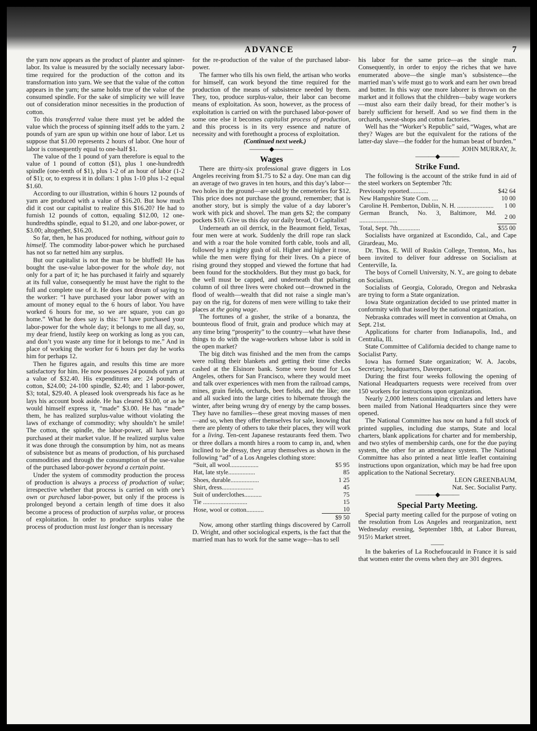ADVANCE 7
the yarn now appears as the product of planter and spinner-labor. Its value is measured by the socially necessary labor-time required for the production of the cotton and its transformation into yarn. We see that the value of the cotton appears in the yarn; the same holds true of the value of the consumed spindle. For the sake of simplicity we will leave out of consideration minor necessities in the production of cotton.
To this transferred value there must yet be added the value which the process of spinning itself adds to the yarn. 2 pounds of yarn are spun up within one hour of labor. Let us suppose that $1.00 represents 2 hours of labor. One hour of labor is consequently equal to one-half $1.
The value of the 1 pound of yarn therefore is equal to the value of 1 pound of cotton ($1), plus 1 one-hundredth spindle (one-tenth of $1), plus 1-2 of an hour of labor (1-2 of $1); or, to express it in dollars: 1 plus 1-10 plus 1-2 equal $1.60.
According to our illustration, within 6 hours 12 pounds of yarn are produced with a value of $16.20. But how much did it cost our capitalist to realize this $16.20? He had to furnish 12 pounds of cotton, equaling $12.00, 12 one-hundredths spindle, equal to $1.20, and one labor-power, or $3.00; altogether, $16.20.
So far, then, he has produced for nothing, without gain to himself. The commodity labor-power which he purchased has not so far netted him any surplus.
But our capitalist is not the man to be bluffed! He has bought the use-value labor-power for the whole day, not only for a part of it; he has purchased it fairly and squarely at its full value, consequently he must have the right to the full and complete use of it. He does not dream of saying to the worker: “I have purchased your labor power with an amount of money equal to the 6 hours of labor. You have worked 6 hours for me, so we are square, you can go home.” What he does say is this: “I have purchased your labor-power for the whole day; it belongs to me all day, so, my dear friend, lustily keep on working as long as you can, and don’t you waste any time for it belongs to me.” And in place of working the worker for 6 hours per day he works him for perhaps 12.
Then he figures again, and results this time are more satisfactory for him. He now possesses 24 pounds of yarn at a value of $32.40. His expenditures are: 24 pounds of cotton, $24.00; 24-100 spindle, $2.40; and 1 labor-power, $3; total, $29.40. A pleased look overspreads his face as he lays his account book aside. He has cleared $3.00, or as he would himself express it, “made” $3.00. He has “made” them, he has realized surplus-value without violating the laws of exchange of commodity; why shouldn’t he smile! The cotton, the spindle, the labor-power, all have been purchased at their market value. If he realized surplus value it was done through the consumption by him, not as means of subsistence but as means of production, of his purchased commodities and through the consumption of the use-value of the purchased labor-power beyond a certain point.
Under the system of commodity production the process of production is always a process of production of value; irrespective whether that process is carried on with one’s own or purchased labor-power, but only if the process is prolonged beyond a certain length of time does it also become a process of production of surplus value, or process of exploitation. In order to produce surplus value the process of production must last longer than is necessary
for the re-production of the value of the purchased labor-power.
The farmer who tills his own field, the artisan who works for himself, can work beyond the time required for the production of the means of subsistence needed by them. They, too, produce surplus-value, their labor can become means of exploitation. As soon, however, as the process of exploitation is carried on with the purchased labor-power of some one else it becomes capitalist process of production, and this process is in its very essence and nature of necessity and with forethought a process of exploitation.
(Continued next week.)
———◆———
Wages
There are thirty-six professional grave diggers in Los Angeles receiving from $1.75 to $2 a day. One man can dig an average of two graves in ten hours, and this day’s labor—two holes in the ground—are sold by the cemeteries for $12. This price does not purchase the ground, remember; that is another story, but is simply the value of a day laborer’s work with pick and shovel. The man gets $2; the company pockets $10. Give us this day our daily bread, O Capitalist!
Underneath an oil derrick, in the Beaumont field, Texas, four men were at work. Suddenly the drill rope ran slack and with a roar the hole vomited forth cable, tools and all, followed by a mighty gush of oil. Higher and higher it rose, while the men were flying for their lives. On a piece of rising ground they stopped and viewed the fortune that had been found for the stockholders. But they must go back, for the well must be capped, and underneath that pulsating column of oil three lives were choked out—drowned in the flood of wealth—wealth that did not raise a single man’s pay on the rig, for dozens of men were willing to take their places at the going wage.
The fortunes of a gusher, the strike of a bonanza, the bounteous flood of fruit, grain and produce which may at any time bring “prosperity” to the country—what have these things to do with the wage-workers whose labor is sold in the open market?
The big ditch was finished and the men from the camps were rolling their blankets and getting their time checks cashed at the Elsinore bank. Some were bound for Los Angeles, others for San Francisco, where they would meet and talk over experiences with men from the railroad camps, mines, grain fields, orchards, beet fields, and the like; one and all sucked into the large cities to hibernate through the winter, after being wrung dry of energy by the camp bosses. They have no families—these great moving masses of men—and so, when they offer themselves for sale, knowing that there are plenty of others to take their places, they will work for a living. Ten-cent Japanese restaurants feed them. Two or three dollars a month hires a room to camp in, and, when inclined to be dressy, they array themselves as shown in the following “ad” of a Los Angeles clothing store:
| “Suit, all wool.................. | $5 95 |
| Hat, late style................. | 85 |
| Shoes, durable.................. | 1 25 |
| Shirt, dress.................... | 45 |
| Suit of underclothes........... | 75 |
| Tie ............................ | 15 |
| Hose, wool or cotton........... | 10 |
| | $9 50 |
Now, among other startling things discovered by Carroll D. Wright, and other sociological experts, is the fact that the married man has to work for the same wage—has to sell
his labor for the same price—as the single man. Consequently, in order to enjoy the riches that we have enumerated above—the single man’s subsistence—the married man’s wife must go to work and earn her own bread and butter. In this way one more laborer is thrown on the market and it follows that the children—baby wage workers—must also earn their daily bread, for their mother’s is barely sufficient for herself. And so we find them in the orchards, sweat-shops and cotton factories.
Well has the “Worker’s Republic” said, “Wages, what are they? Wages are but the equivalent for the rations of the latter-day slave—the fodder for the human beast of burden.”
JOHN MURRAY, Jr.
———◆———
Strike Fund.
The following is the account of the strike fund in aid of the steel workers on September 7th:
| Previously reported............ | $42 64 |
| New Hampshire State Com. .... | 10 00 |
| Caroline H. Pemberton, Dublin, N. H. ....................... | 1 00 |
| German Branch, No. 3, Baltimore, Md. ........................ | 2 00 |
| Total, Sept. 7th.............. | $55 00 |
Socialists have organized at Escondido, Cal., and Cape Girardeau, Mo.
Dr. Thos. E. Will of Ruskin College, Trenton, Mo., has been invited to deliver four addresse on Socialism at Centerville, Ia.
The boys of Cornell University, N. Y., are going to debate on Socialism.
Socialists of Georgia, Colorado, Oregon and Nebraska are trying to form a State organization.
Iowa State organization decided to use printed matter in conformity with that issued by the national organization.
Nebraska comrades will meet in convention at Omaha, on Sept. 21st.
Applications for charter from Indianapolis, Ind., and Centralia, Ill.
State Committee of California decided to change name to Socialist Party.
Iowa has formed State organization; W. A. Jacobs, Secretary; headquarters, Davenport.
During the first four weeks following the opening of National Headquarters requests were received from over 150 workers for instructions upon organization.
Nearly 2,000 letters containing circulars and letters have been mailed from National Headquarters since they were opened.
The National Committee has now on hand a full stock of printed supplies, including due stamps, State and local charters, blank applications for charter and for membership, and two styles of membership cards, one for the due paying system, the other for an attendance system. The National Committee has also printed a neat little leaflet containing instructions upon organization, which may be had free upon application to the National Secretary.
LEON GREENBAUM,
Nat. Sec. Socialist Party.
———◆———
Special Party Meeting.
Special party meeting called for the purpose of voting on the resolution from Los Angeles and reorganization, next Wednesday evening, September 18th, at Labor Bureau, 915½ Market street.
——
In the bakeries of La Rochefoucauld in France it is said that women enter the ovens when they are 301 degrees.